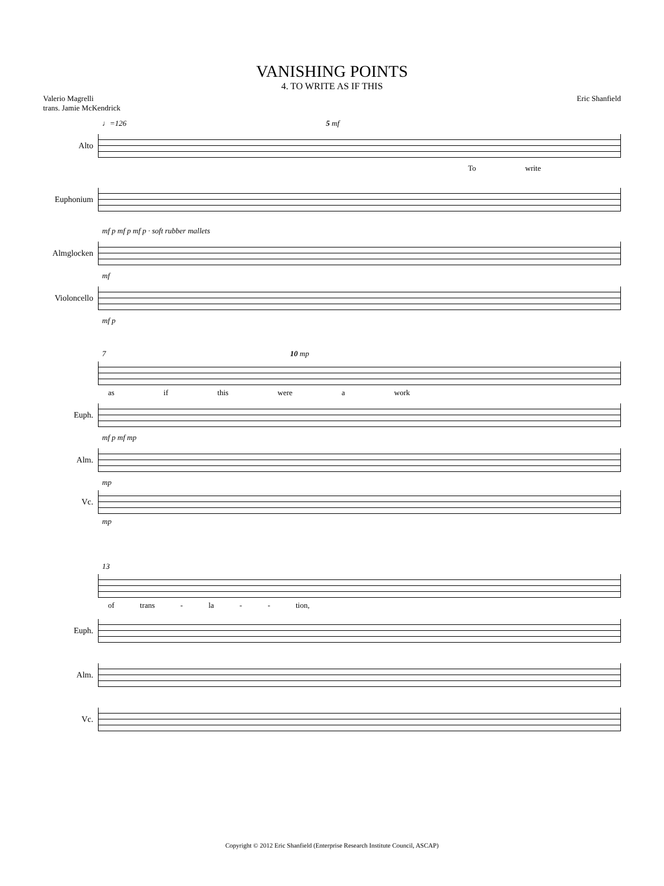VANISHING POINTS
4. TO WRITE AS IF THIS
Valerio Magrelli
trans. Jamie McKendrick
Eric Shanfield
♩=126 5 mf
Alto
To write
Euphonium
mf p mf p mf p · soft rubber mallets
Almglocken
mf
Violoncello
mf p
7 10 mp
as if this were a work
Euph.
mf p mf mp
Alm.
mp
Vc.
mp
13
of trans - la - - tion,
Euph.
Alm.
Vc.
Copyright © 2012 Eric Shanfield (Enterprise Research Institute Council, ASCAP)